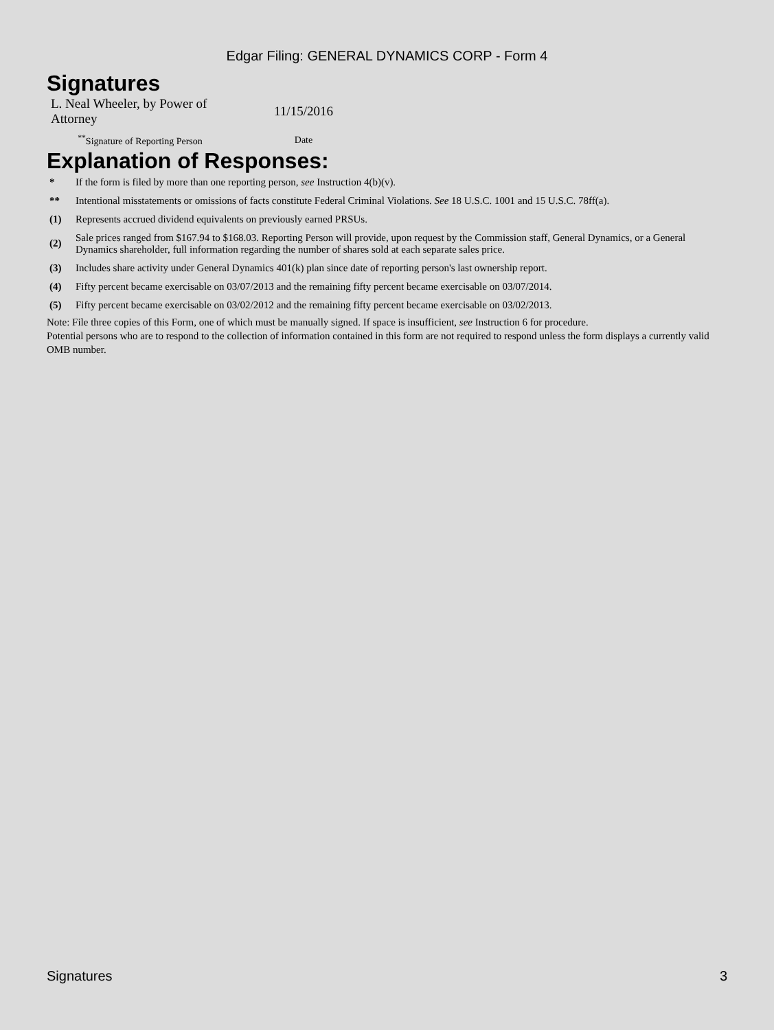Edgar Filing: GENERAL DYNAMICS CORP - Form 4
Signatures
| L. Neal Wheeler, by Power of Attorney | 11/15/2016 |
| <sup>**</sup> Signature of Reporting Person | Date |
Explanation of Responses:
| * | If the form is filed by more than one reporting person, see Instruction 4(b)(v). |
| ** | Intentional misstatements or omissions of facts constitute Federal Criminal Violations. See 18 U.S.C. 1001 and 15 U.S.C. 78ff(a). |
| (1) | Represents accrued dividend equivalents on previously earned PRSUs. |
| (2) | Sale prices ranged from $167.94 to $168.03. Reporting Person will provide, upon request by the Commission staff, General Dynamics, or a General Dynamics shareholder, full information regarding the number of shares sold at each separate sales price. |
| (3) | Includes share activity under General Dynamics 401(k) plan since date of reporting person's last ownership report. |
| (4) | Fifty percent became exercisable on 03/07/2013 and the remaining fifty percent became exercisable on 03/07/2014. |
| (5) | Fifty percent became exercisable on 03/02/2012 and the remaining fifty percent became exercisable on 03/02/2013. |
Note: File three copies of this Form, one of which must be manually signed. If space is insufficient, see Instruction 6 for procedure.
Potential persons who are to respond to the collection of information contained in this form are not required to respond unless the form displays a currently valid OMB number.
Signatures 3